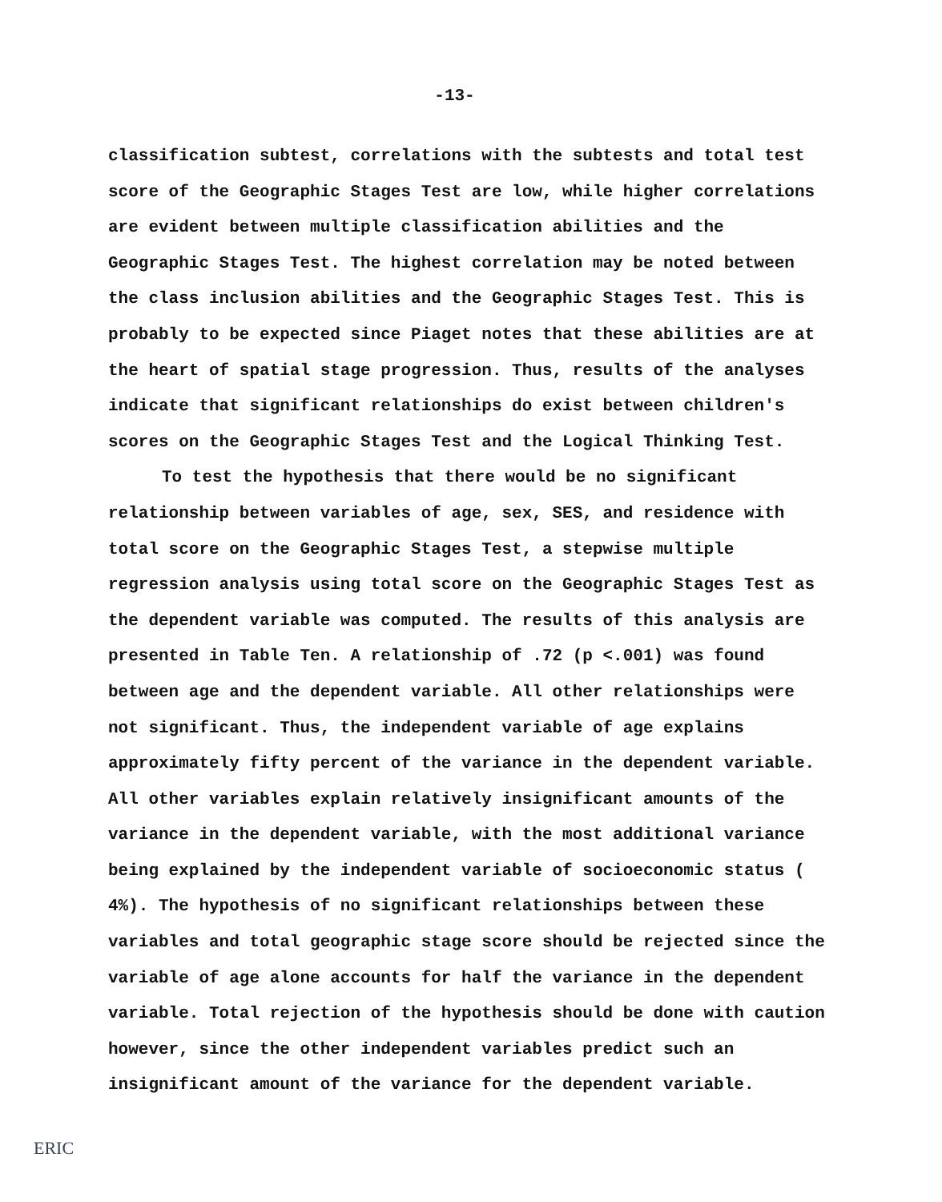-13-
classification subtest, correlations with the subtests and total test score of the Geographic Stages Test are low, while higher correlations are evident between multiple classification abilities and the Geographic Stages Test. The highest correlation may be noted between the class inclusion abilities and the Geographic Stages Test. This is probably to be expected since Piaget notes that these abilities are at the heart of spatial stage progression. Thus, results of the analyses indicate that significant relationships do exist between children's scores on the Geographic Stages Test and the Logical Thinking Test.
To test the hypothesis that there would be no significant relationship between variables of age, sex, SES, and residence with total score on the Geographic Stages Test, a stepwise multiple regression analysis using total score on the Geographic Stages Test as the dependent variable was computed. The results of this analysis are presented in Table Ten. A relationship of .72 (p <.001) was found between age and the dependent variable. All other relationships were not significant. Thus, the independent variable of age explains approximately fifty percent of the variance in the dependent variable. All other variables explain relatively insignificant amounts of the variance in the dependent variable, with the most additional variance being explained by the independent variable of socioeconomic status ( 4%). The hypothesis of no significant relationships between these variables and total geographic stage score should be rejected since the variable of age alone accounts for half the variance in the dependent variable. Total rejection of the hypothesis should be done with caution however, since the other independent variables predict such an insignificant amount of the variance for the dependent variable.
ERIC